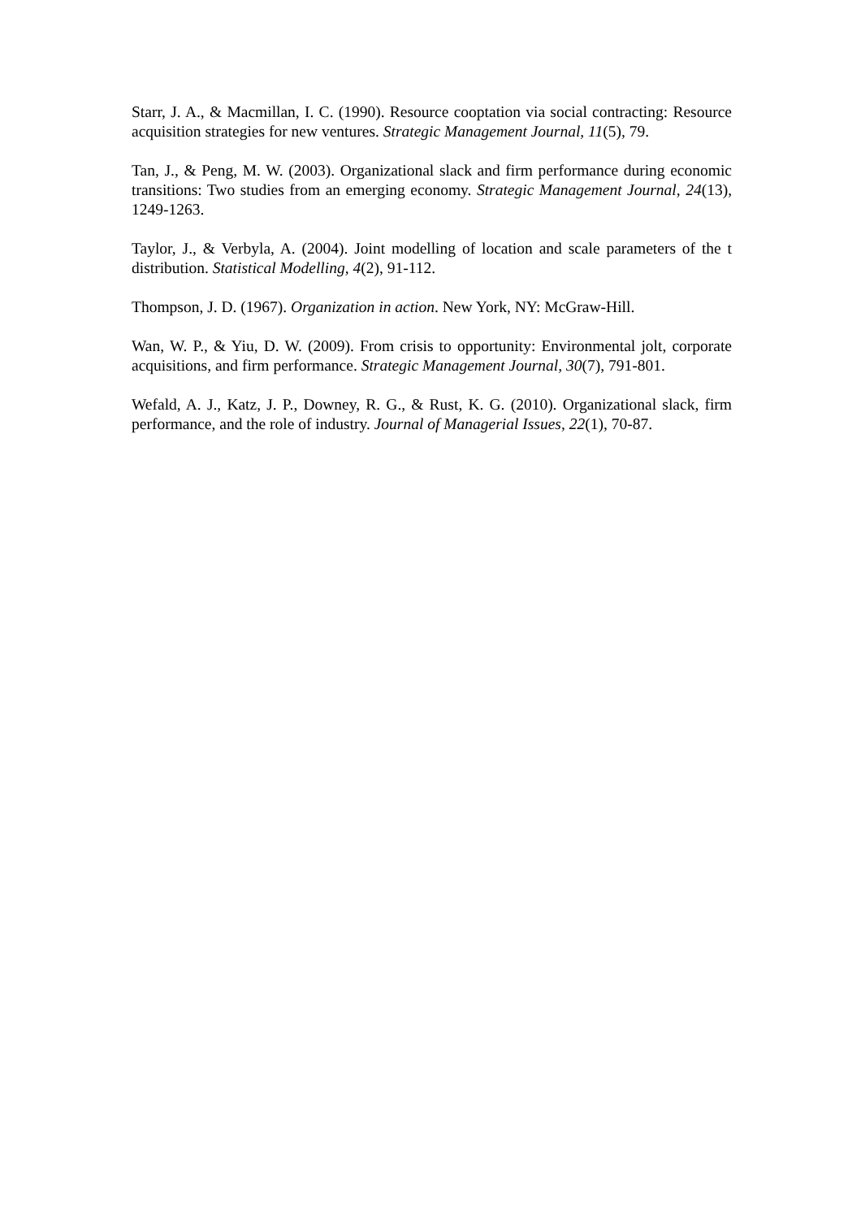Starr, J. A., & Macmillan, I. C. (1990). Resource cooptation via social contracting: Resource acquisition strategies for new ventures. Strategic Management Journal, 11(5), 79.
Tan, J., & Peng, M. W. (2003). Organizational slack and firm performance during economic transitions: Two studies from an emerging economy. Strategic Management Journal, 24(13), 1249-1263.
Taylor, J., & Verbyla, A. (2004). Joint modelling of location and scale parameters of the t distribution. Statistical Modelling, 4(2), 91-112.
Thompson, J. D. (1967). Organization in action. New York, NY: McGraw-Hill.
Wan, W. P., & Yiu, D. W. (2009). From crisis to opportunity: Environmental jolt, corporate acquisitions, and firm performance. Strategic Management Journal, 30(7), 791-801.
Wefald, A. J., Katz, J. P., Downey, R. G., & Rust, K. G. (2010). Organizational slack, firm performance, and the role of industry. Journal of Managerial Issues, 22(1), 70-87.